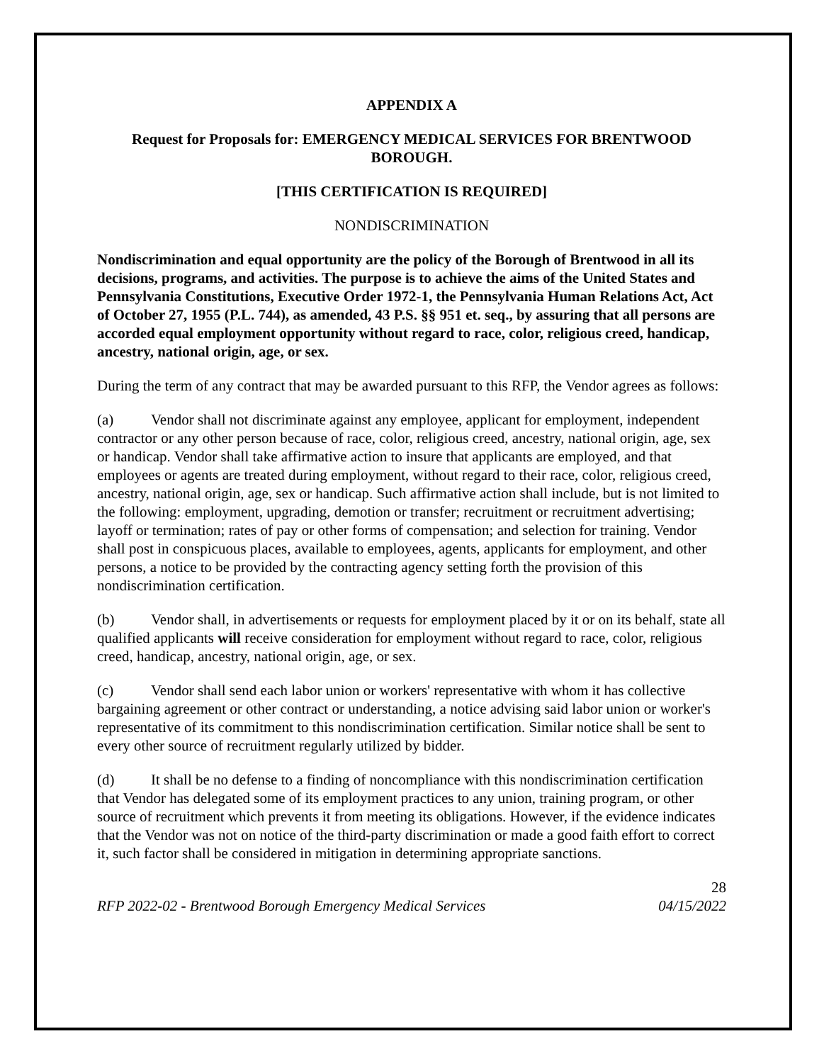APPENDIX A
Request for Proposals for: EMERGENCY MEDICAL SERVICES FOR BRENTWOOD BOROUGH.
[THIS CERTIFICATION IS REQUIRED]
NONDISCRIMINATION
Nondiscrimination and equal opportunity are the policy of the Borough of Brentwood in all its decisions, programs, and activities. The purpose is to achieve the aims of the United States and Pennsylvania Constitutions, Executive Order 1972-1, the Pennsylvania Human Relations Act, Act of October 27, 1955 (P.L. 744), as amended, 43 P.S. §§ 951 et. seq., by assuring that all persons are accorded equal employment opportunity without regard to race, color, religious creed, handicap, ancestry, national origin, age, or sex.
During the term of any contract that may be awarded pursuant to this RFP, the Vendor agrees as follows:
(a) Vendor shall not discriminate against any employee, applicant for employment, independent contractor or any other person because of race, color, religious creed, ancestry, national origin, age, sex or handicap. Vendor shall take affirmative action to insure that applicants are employed, and that employees or agents are treated during employment, without regard to their race, color, religious creed, ancestry, national origin, age, sex or handicap. Such affirmative action shall include, but is not limited to the following: employment, upgrading, demotion or transfer; recruitment or recruitment advertising; layoff or termination; rates of pay or other forms of compensation; and selection for training. Vendor shall post in conspicuous places, available to employees, agents, applicants for employment, and other persons, a notice to be provided by the contracting agency setting forth the provision of this nondiscrimination certification.
(b) Vendor shall, in advertisements or requests for employment placed by it or on its behalf, state all qualified applicants will receive consideration for employment without regard to race, color, religious creed, handicap, ancestry, national origin, age, or sex.
(c) Vendor shall send each labor union or workers' representative with whom it has collective bargaining agreement or other contract or understanding, a notice advising said labor union or worker's representative of its commitment to this nondiscrimination certification. Similar notice shall be sent to every other source of recruitment regularly utilized by bidder.
(d) It shall be no defense to a finding of noncompliance with this nondiscrimination certification that Vendor has delegated some of its employment practices to any union, training program, or other source of recruitment which prevents it from meeting its obligations. However, if the evidence indicates that the Vendor was not on notice of the third-party discrimination or made a good faith effort to correct it, such factor shall be considered in mitigation in determining appropriate sanctions.
28
RFP 2022-02 - Brentwood Borough Emergency Medical Services 04/15/2022